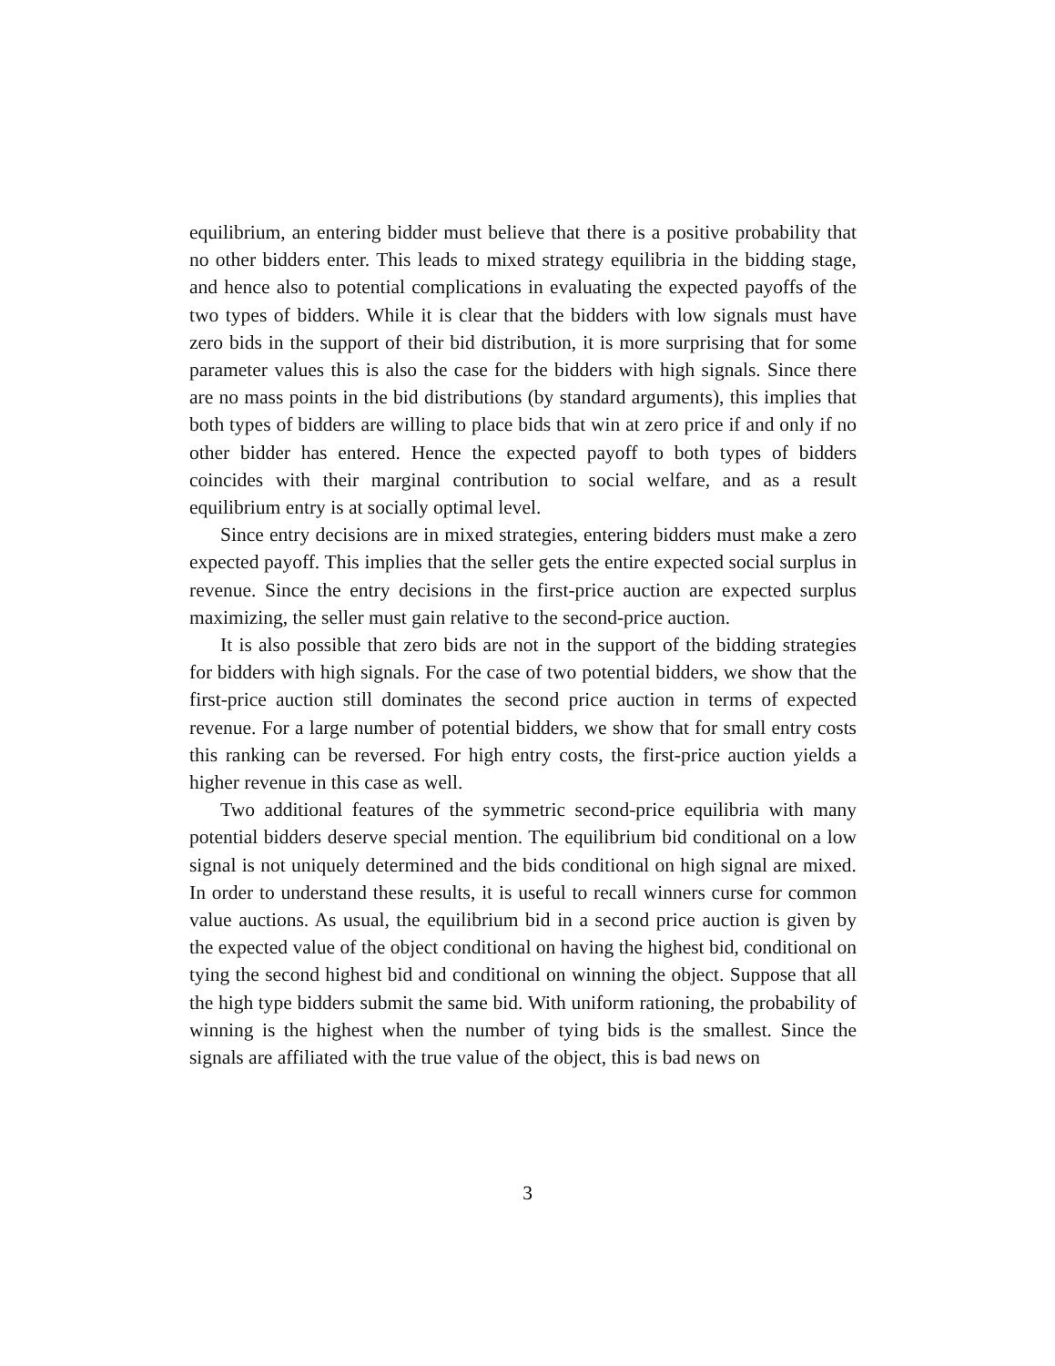equilibrium, an entering bidder must believe that there is a positive probability that no other bidders enter. This leads to mixed strategy equilibria in the bidding stage, and hence also to potential complications in evaluating the expected payoffs of the two types of bidders. While it is clear that the bidders with low signals must have zero bids in the support of their bid distribution, it is more surprising that for some parameter values this is also the case for the bidders with high signals. Since there are no mass points in the bid distributions (by standard arguments), this implies that both types of bidders are willing to place bids that win at zero price if and only if no other bidder has entered. Hence the expected payoff to both types of bidders coincides with their marginal contribution to social welfare, and as a result equilibrium entry is at socially optimal level.
Since entry decisions are in mixed strategies, entering bidders must make a zero expected payoff. This implies that the seller gets the entire expected social surplus in revenue. Since the entry decisions in the first-price auction are expected surplus maximizing, the seller must gain relative to the second-price auction.
It is also possible that zero bids are not in the support of the bidding strategies for bidders with high signals. For the case of two potential bidders, we show that the first-price auction still dominates the second price auction in terms of expected revenue. For a large number of potential bidders, we show that for small entry costs this ranking can be reversed. For high entry costs, the first-price auction yields a higher revenue in this case as well.
Two additional features of the symmetric second-price equilibria with many potential bidders deserve special mention. The equilibrium bid conditional on a low signal is not uniquely determined and the bids conditional on high signal are mixed. In order to understand these results, it is useful to recall winners curse for common value auctions. As usual, the equilibrium bid in a second price auction is given by the expected value of the object conditional on having the highest bid, conditional on tying the second highest bid and conditional on winning the object. Suppose that all the high type bidders submit the same bid. With uniform rationing, the probability of winning is the highest when the number of tying bids is the smallest. Since the signals are affiliated with the true value of the object, this is bad news on
3